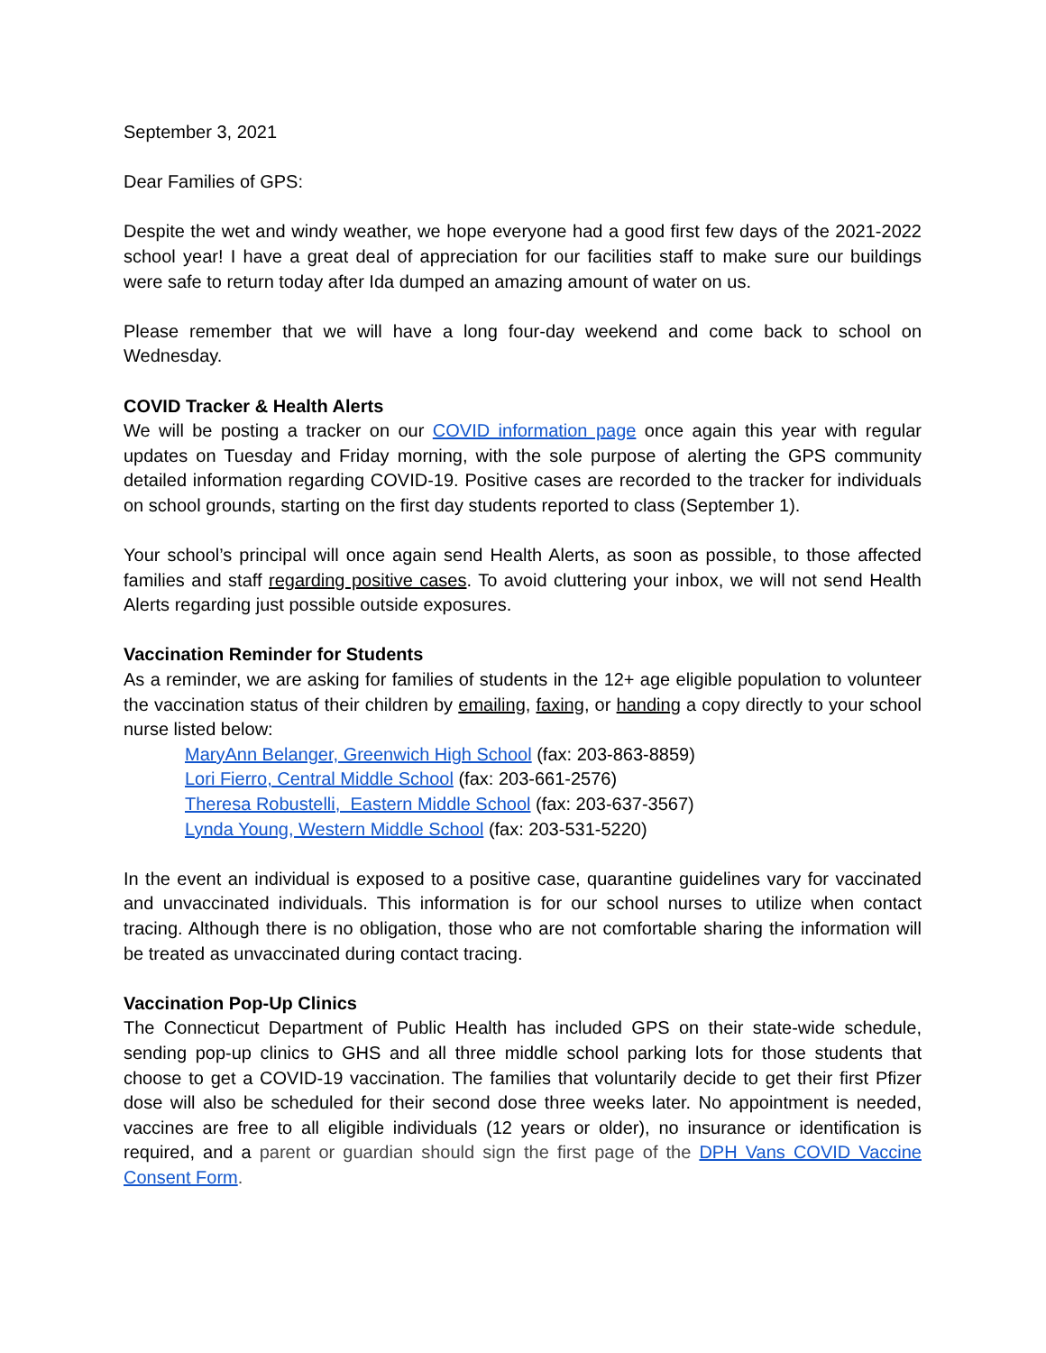September 3, 2021
Dear Families of GPS:
Despite the wet and windy weather, we hope everyone had a good first few days of the 2021-2022 school year! I have a great deal of appreciation for our facilities staff to make sure our buildings were safe to return today after Ida dumped an amazing amount of water on us.
Please remember that we will have a long four-day weekend and come back to school on Wednesday.
COVID Tracker & Health Alerts
We will be posting a tracker on our COVID information page once again this year with regular updates on Tuesday and Friday morning, with the sole purpose of alerting the GPS community detailed information regarding COVID-19. Positive cases are recorded to the tracker for individuals on school grounds, starting on the first day students reported to class (September 1).
Your school’s principal will once again send Health Alerts, as soon as possible, to those affected families and staff regarding positive cases. To avoid cluttering your inbox, we will not send Health Alerts regarding just possible outside exposures.
Vaccination Reminder for Students
As a reminder, we are asking for families of students in the 12+ age eligible population to volunteer the vaccination status of their children by emailing, faxing, or handing a copy directly to your school nurse listed below:
MaryAnn Belanger, Greenwich High School (fax: 203-863-8859)
Lori Fierro, Central Middle School (fax: 203-661-2576)
Theresa Robustelli, Eastern Middle School (fax: 203-637-3567)
Lynda Young, Western Middle School (fax: 203-531-5220)
In the event an individual is exposed to a positive case, quarantine guidelines vary for vaccinated and unvaccinated individuals. This information is for our school nurses to utilize when contact tracing. Although there is no obligation, those who are not comfortable sharing the information will be treated as unvaccinated during contact tracing.
Vaccination Pop-Up Clinics
The Connecticut Department of Public Health has included GPS on their state-wide schedule, sending pop-up clinics to GHS and all three middle school parking lots for those students that choose to get a COVID-19 vaccination. The families that voluntarily decide to get their first Pfizer dose will also be scheduled for their second dose three weeks later. No appointment is needed, vaccines are free to all eligible individuals (12 years or older), no insurance or identification is required, and a parent or guardian should sign the first page of the DPH Vans COVID Vaccine Consent Form.